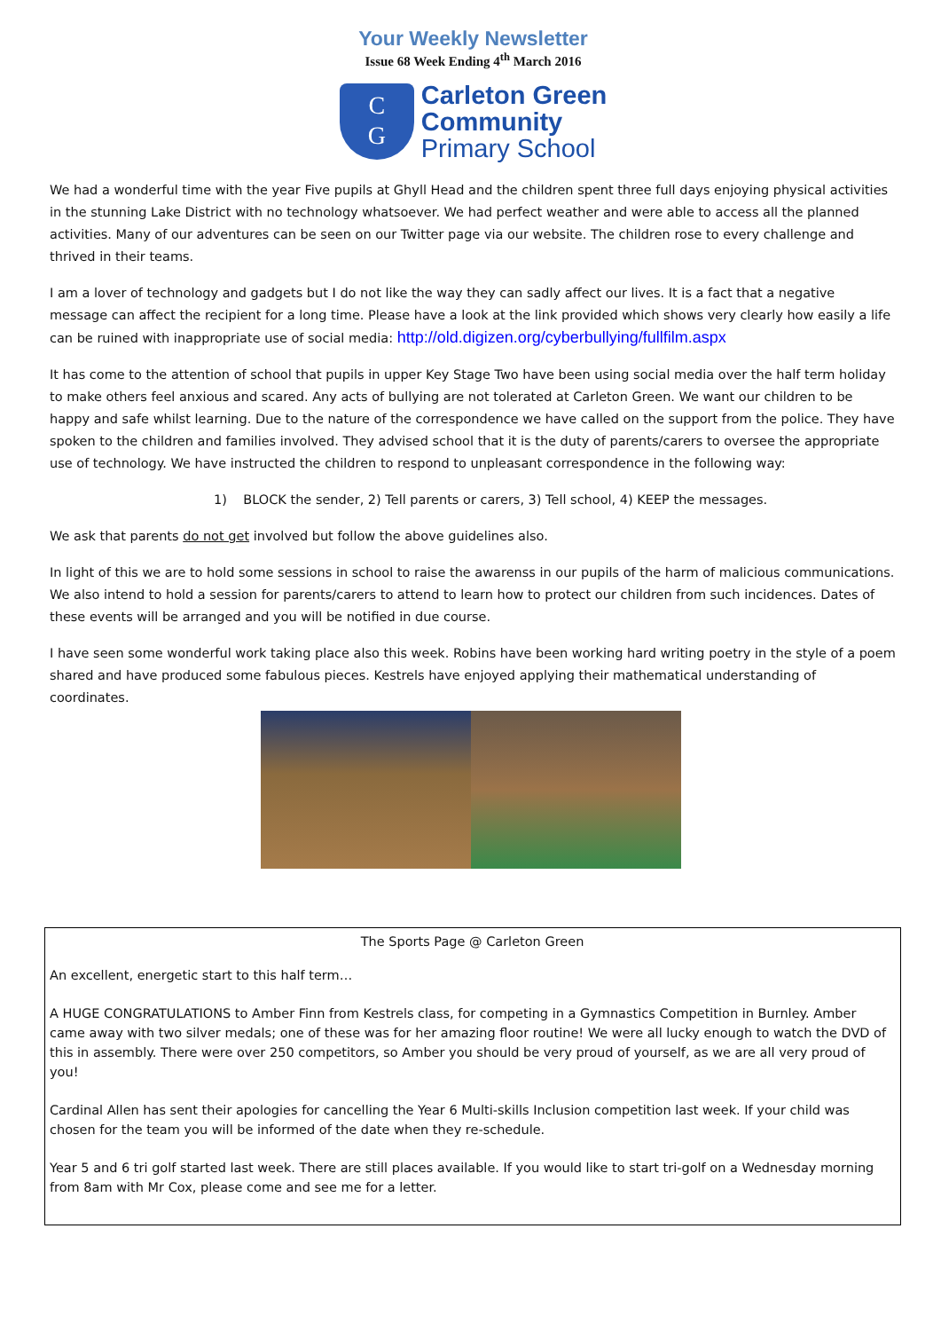Your Weekly Newsletter
Issue 68 Week Ending 4<sup>th</sup> March 2016
C
G
Carleton Green
Community
Primary School
We had a wonderful time with the year Five pupils at Ghyll Head and the children spent three full days enjoying physical activities in the stunning Lake District with no technology whatsoever. We had perfect weather and were able to access all the planned activities. Many of our adventures can be seen on our Twitter page via our website. The children rose to every challenge and thrived in their teams.
I am a lover of technology and gadgets but I do not like the way they can sadly affect our lives. It is a fact that a negative message can affect the recipient for a long time. Please have a look at the link provided which shows very clearly how easily a life can be ruined with inappropriate use of social media: http://old.digizen.org/cyberbullying/fullfilm.aspx
It has come to the attention of school that pupils in upper Key Stage Two have been using social media over the half term holiday to make others feel anxious and scared. Any acts of bullying are not tolerated at Carleton Green. We want our children to be happy and safe whilst learning. Due to the nature of the correspondence we have called on the support from the police. They have spoken to the children and families involved. They advised school that it is the duty of parents/carers to oversee the appropriate use of technology. We have instructed the children to respond to unpleasant correspondence in the following way:
1) BLOCK the sender, 2) Tell parents or carers, 3) Tell school, 4) KEEP the messages.
We ask that parents do not get involved but follow the above guidelines also.
In light of this we are to hold some sessions in school to raise the awarenss in our pupils of the harm of malicious communications. We also intend to hold a session for parents/carers to attend to learn how to protect our children from such incidences. Dates of these events will be arranged and you will be notified in due course.
I have seen some wonderful work taking place also this week. Robins have been working hard writing poetry in the style of a poem shared and have produced some fabulous pieces. Kestrels have enjoyed applying their mathematical understanding of coordinates.
The Sports Page @ Carleton Green
An excellent, energetic start to this half term…
A HUGE CONGRATULATIONS to Amber Finn from Kestrels class, for competing in a Gymnastics Competition in Burnley. Amber came away with two silver medals; one of these was for her amazing floor routine! We were all lucky enough to watch the DVD of this in assembly. There were over 250 competitors, so Amber you should be very proud of yourself, as we are all very proud of you!
Cardinal Allen has sent their apologies for cancelling the Year 6 Multi-skills Inclusion competition last week. If your child was chosen for the team you will be informed of the date when they re-schedule.
Year 5 and 6 tri golf started last week. There are still places available. If you would like to start tri-golf on a Wednesday morning from 8am with Mr Cox, please come and see me for a letter.